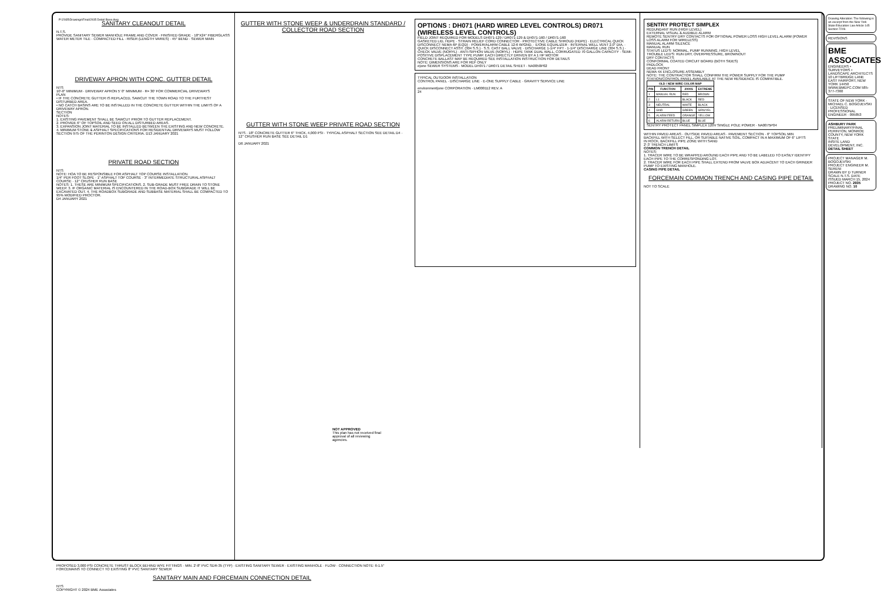P:\2935\Drawings\Final\2935 Detail Base.dwg
OPTIONS : DH071 (HARD WIRED LEVEL CONTROLS) DR071 (WIRELESS LEVEL CONTROLS)
FIELD JOINT REQUIRED FOR MODELS DH071-129 / DR071-129 & DH071-160 / DR071-160
GASKETED LID, HDPE · STRAIN RELIEF CORD CONNECTOR · PROTECTIVE CABLE SHROUD (HDPE) · ELECTRICAL QUICK DISCONNECT NEMA 6P (EQD) · POWER/ALARM CABLE 12-6 W/GND. · E/ONE EQUALIZER · INTERNAL WELL VENT 2.0" DIA. · QUICK DISCONNECT ASSY. (304 S.S.) · S.S. CAST BALL VALVE · DISCHARGE 1-1/4" FPT · 1-1/4" DISCHARGE LINE (304 S.S.) · CHECK VALVE (NORYL) · ANTI-SIPHON VALVE (NORYL) · HDPE TANK DUAL WALL, CORRUGATED 70 GALLON CAPACITY · SEMI-POSITIVE DISPLACEMENT TYPE PUMP. EACH DIRECTLY DRIVEN BY A 1 HP MOTOR
CONCRETE BALLAST MAY BE REQUIRED SEE INSTALLATION INSTRUCTION FOR DETAILS
NOTE: DIMENSIONS ARE FOR REF ONLY
e|one SEWER SYSTEMS · MODEL DH071 / DR071 DETAIL SHEET · NA0050P02
TYPICAL OUTDOOR INSTALLATION
CONTROL PANEL · DISCHARGE LINE · E-ONE SUPPLY CABLE · GRAVITY SERVICE LINE
environment|one CORPORATION · LM000112 REV. A
24
SENTRY PROTECT SIMPLEX
REDUNDANT RUN (HIGH LEVEL)
EXTERNAL VISUAL & AUDIBLE ALARM
REMOTE SENTRY DRY CONTACTS FOR OPTIONAL POWER LOSS HIGH LEVEL ALARM (POWER LOSS ALARM FOR WIRELESS)
MANUAL ALARM SILENCE
MANUAL RUN
STATUS LED'S: NORMAL, PUMP RUNNING, HIGH LEVEL
TROUBLE LED'S: RUN DRY, OVERPRESSURE, BROWNOUT
DRY CONTACTS
CONFORMAL COATED CIRCUIT BOARD (BOTH SIDES)
PADLOCK
DEAD FRONT
NEMA 4X ENCLOSURE ASSEMBLY
NOTE: THE CONTRACTOR SHALL CONFIRM THE POWER SUPPLY FOR THE PUMP STATION/CONTROL PANEL AVAILABLE AT THE NEW RESIDENCE IS COMPATIBLE.
| OLD / NEW WIRE COLOR MAP | | | |
| --- | --- | --- | --- |
| PIN | FUNCTION | 2000S | EXTREME |
| 1 | MANUAL RUN | RED | BROWN |
| 2 | L1 | BLACK | RED |
| 3 | NEUTRAL | WHITE | BLACK |
| 4 | GND | GREEN | GRN/YEL |
| 5 | ALARM FEED | ORANGE | YELLOW |
| 6 | ALARM RETURN | BLUE | BLUE |
SENTRY PROTECT PANEL SIMPLEX 120V SINGLE POLE POWER · NA0075P04
WITHIN PAVED AREAS · OUTSIDE PAVED AREAS · PAVEMENT SECTION · 6" TOPSOIL MIN
BACKFILL WITH SELECT FILL, OR SUITABLE NATIVE SOIL, COMPACT IN A MAXIMUM OF 6" LIFTS
IN ROCK, BACKFILL PIPE ZONE WITH SAND
2'-3' TRENCH LIMITS
COMMON TRENCH DETAIL
NOTES:
1. TRACER WIRE TO BE WRAPPED AROUND EACH PIPE AND TO BE LABELED TO EASILY IDENTIFY EACH PIPE TO THE CORRESPONDING LOT.
2. TRACER WIRE FOR EACH PIPE SHALL EXTEND FROM VALVE BOX ADJACENT TO EACH GRINDER PUMP TO EXISTING MANHOLE.
CASING PIPE DETAIL
FORCEMAIN COMMON TRENCH AND CASING PIPE DETAIL
NOT TO SCALE
SANITARY CLEANOUT DETAIL
N.T.S.
PROVIDE SANITARY SEWER MANHOLE FRAME AND COVER · FINISHED GRADE · 18"X24" FIBERGLASS WATER METER TILE · COMPACTED FILL · RISER (LENGTH VARIES) · 45° BEND · SEWER MAIN
DRIVEWAY APRON WITH CONC. GUTTER DETAIL
NTS
10'-0" MINIMUM · DRIVEWAY APRON 5' 0" MINIMUM · R= 30' FOR COMMERCIAL DRIVEWAYS
PLAN
• IF THE CONCRETE GUTTER IS REPLACED, SAWCUT THE TOWN ROAD TO THE FURTHEST DISTURBED AREA.
• NO CATCH BASINS ARE TO BE INSTALLED IN THE CONCRETE GUTTER WITHIN THE LIMITS OF A DRIVEWAY APRON.
SECTION
NOTES:
1. EXISTING PAVEMENT SHALL BE SAWCUT PRIOR TO GUTTER REPLACEMENT.
2. PROVIDE 6" OF TOPSOIL AND SEED ON ALL DISTURBED AREAS.
3. EXPANSION JOINT MATERIAL TO BE INSTALLED BETWEEN THE EXISTING AND NEW CONCRETE.
4. MINIMUM STONE & ASPHALT SPECIFICATIONS FOR RESIDENTIAL DRIVEWAYS MUST FOLLOW SECTION 975 OF THE PERINTON DESIGN CRITERIA. D13 JANUARY 2021
PRIVATE ROAD SECTION
NTS
NOTE: HOA TO BE RESPONSIBLE FOR ASPHALT TOP COURSE INSTALLATION.
1/4" PER FOOT SLOPE · 1" ASPHALT TOP COURSE · 3" INTERMEDIATE STRUCTURAL ASPHALT COURSE · 12" CRUSHER RUN BASE
NOTES: 1. THESE ARE MINIMUM SPECIFICATIONS. 2. SUB-GRADE MUST FREE DRAIN TO STONE WEEP. 3. IF ORGANIC MATERIAL IS ENCOUNTERED IN THE ROAD-BOX SUBGRADE IT WILL BE EXCAVATED OUT. 4. THE ROADBOX SUBGRADE AND SUBBASE MATERIAL SHALL BE COMPACTED TO 95% MODIFIED PROCTOR.
D4 JANUARY 2021
GUTTER WITH STONE WEEP & UNDERDRAIN STANDARD / COLLECTOR ROAD SECTION
GUTTER WITH STONE WEEP PRIVATE ROAD SECTION
NTS · 18" CONCRETE GUTTER 6" THICK, 4,000 PSI · TYPICAL ASPHALT SECTION SEE DETAIL D4 · 12" CRUSHER RUN BASE SEE DETAIL D1
D6 JANUARY 2021
NOT APPROVED
This plan has not received final approval of all reviewing agencies.
PROPOSED 3,000 PSI CONCRETE THRUST BLOCK BEHIND WYE FITTINGS · MIN. 2'-8" PVC SDR-35 (TYP) · EXISTING SANITARY SEWER · EXISTING MANHOLE · FLOW · CONNECTION NOTE: 6-1.5" FORCEMAINS TO CONNECT TO EXISTING 8" PVC SANITARY SEWER
SANITARY MAIN AND FORCEMAIN CONNECTION DETAIL
NTS
COPYRIGHT © 2024 BME Associates
Drawing Alteration: The following is an excerpt from the New York State Education Law Article 145 Section 7209.
REVISIONS
BME ASSOCIATES
ENGINEERS • SURVEYORS • LANDSCAPE ARCHITECTS
10 LIFTBRIDGE LANE EAST FAIRPORT, NEW YORK 14450
WWW.BMEPC.COM 585-377-7360
STATE OF NEW YORK · MICHAEL C. BOGOJEVSKI · LICENSED PROFESSIONAL ENGINEER · 095853
ASHBURY PARK
PRELIMINARY/FINAL
PERINTON, MONROE COUNTY, NEW YORK STATE
INSITE LAND DEVELOPMENT, INC.
DETAIL SHEET
PROJECT MANAGER M. BOGOJEVSKI
PROJECT ENGINEER M. SERENI
DRAWN BY D TURNER
SCALE N.T.S. DATE ISSUED MARCH 15, 2024
PROJECT NO. 2935
DRAWING NO. 10